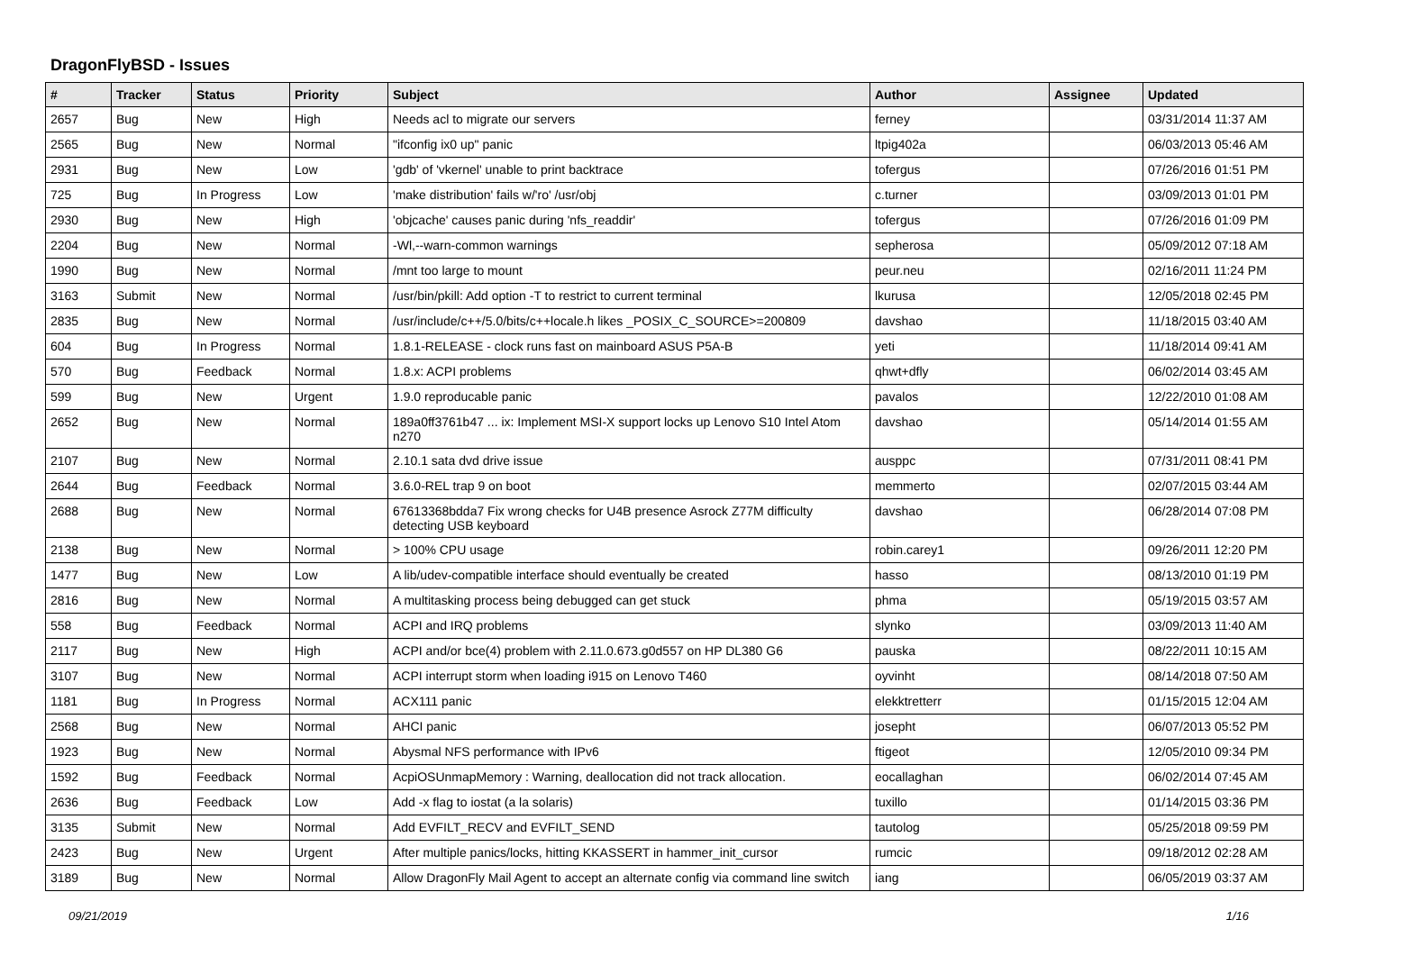DragonFlyBSD - Issues
| # | Tracker | Status | Priority | Subject | Author | Assignee | Updated |
| --- | --- | --- | --- | --- | --- | --- | --- |
| 2657 | Bug | New | High | Needs acl to migrate our servers | ferney | | 03/31/2014 11:37 AM |
| 2565 | Bug | New | Normal | "ifconfig ix0 up" panic | ltpig402a | | 06/03/2013 05:46 AM |
| 2931 | Bug | New | Low | 'gdb' of 'vkernel' unable to print backtrace | tofergus | | 07/26/2016 01:51 PM |
| 725 | Bug | In Progress | Low | 'make distribution' fails w/'ro' /usr/obj | c.turner | | 03/09/2013 01:01 PM |
| 2930 | Bug | New | High | 'objcache' causes panic during 'nfs_readdir' | tofergus | | 07/26/2016 01:09 PM |
| 2204 | Bug | New | Normal | -Wl,--warn-common warnings | sepherosa | | 05/09/2012 07:18 AM |
| 1990 | Bug | New | Normal | /mnt too large to mount | peur.neu | | 02/16/2011 11:24 PM |
| 3163 | Submit | New | Normal | /usr/bin/pkill: Add option -T to restrict to current terminal | lkurusa | | 12/05/2018 02:45 PM |
| 2835 | Bug | New | Normal | /usr/include/c++/5.0/bits/c++locale.h likes _POSIX_C_SOURCE>=200809 | davshao | | 11/18/2015 03:40 AM |
| 604 | Bug | In Progress | Normal | 1.8.1-RELEASE - clock runs fast on mainboard ASUS P5A-B | yeti | | 11/18/2014 09:41 AM |
| 570 | Bug | Feedback | Normal | 1.8.x: ACPI problems | qhwt+dfly | | 06/02/2014 03:45 AM |
| 599 | Bug | New | Urgent | 1.9.0 reproducable panic | pavalos | | 12/22/2010 01:08 AM |
| 2652 | Bug | New | Normal | 189a0ff3761b47 ... ix: Implement MSI-X support locks up Lenovo S10 Intel Atom n270 | davshao | | 05/14/2014 01:55 AM |
| 2107 | Bug | New | Normal | 2.10.1 sata dvd drive issue | ausppc | | 07/31/2011 08:41 PM |
| 2644 | Bug | Feedback | Normal | 3.6.0-REL trap 9 on boot | memmerto | | 02/07/2015 03:44 AM |
| 2688 | Bug | New | Normal | 67613368bdda7 Fix wrong checks for U4B presence Asrock Z77M difficulty detecting USB keyboard | davshao | | 06/28/2014 07:08 PM |
| 2138 | Bug | New | Normal | > 100% CPU usage | robin.carey1 | | 09/26/2011 12:20 PM |
| 1477 | Bug | New | Low | A lib/udev-compatible interface should eventually be created | hasso | | 08/13/2010 01:19 PM |
| 2816 | Bug | New | Normal | A multitasking process being debugged can get stuck | phma | | 05/19/2015 03:57 AM |
| 558 | Bug | Feedback | Normal | ACPI and IRQ problems | slynko | | 03/09/2013 11:40 AM |
| 2117 | Bug | New | High | ACPI and/or bce(4) problem with 2.11.0.673.g0d557 on HP DL380 G6 | pauska | | 08/22/2011 10:15 AM |
| 3107 | Bug | New | Normal | ACPI interrupt storm when loading i915 on Lenovo T460 | oyvinht | | 08/14/2018 07:50 AM |
| 1181 | Bug | In Progress | Normal | ACX111 panic | elekktretterr | | 01/15/2015 12:04 AM |
| 2568 | Bug | New | Normal | AHCI panic | josepht | | 06/07/2013 05:52 PM |
| 1923 | Bug | New | Normal | Abysmal NFS performance with IPv6 | ftigeot | | 12/05/2010 09:34 PM |
| 1592 | Bug | Feedback | Normal | AcpiOSUnmapMemory : Warning, deallocation did not track allocation. | eocallaghan | | 06/02/2014 07:45 AM |
| 2636 | Bug | Feedback | Low | Add -x flag to iostat (a la solaris) | tuxillo | | 01/14/2015 03:36 PM |
| 3135 | Submit | New | Normal | Add EVFILT_RECV and EVFILT_SEND | tautolog | | 05/25/2018 09:59 PM |
| 2423 | Bug | New | Urgent | After multiple panics/locks, hitting KKASSERT in hammer_init_cursor | rumcic | | 09/18/2012 02:28 AM |
| 3189 | Bug | New | Normal | Allow DragonFly Mail Agent to accept an alternate config via command line switch | iang | | 06/05/2019 03:37 AM |
09/21/2019 1/16